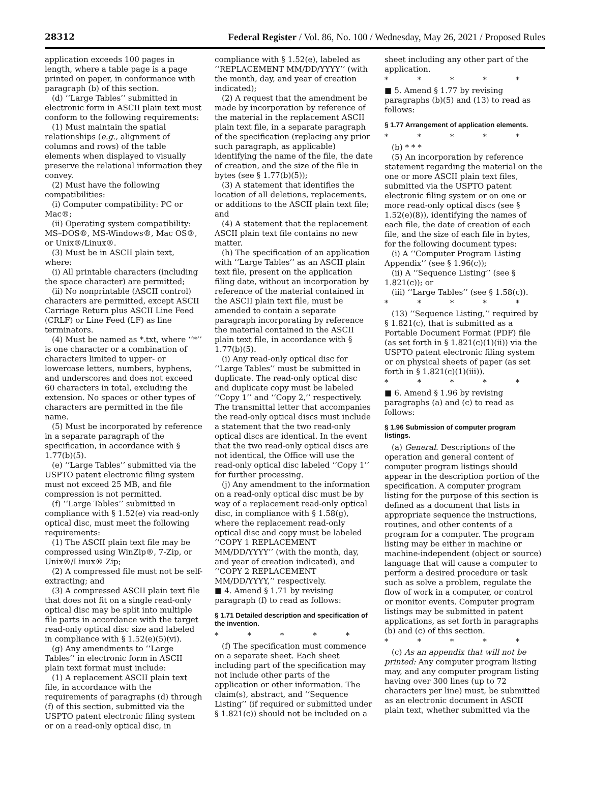28312 Federal Register / Vol. 86, No. 100 / Wednesday, May 26, 2021 / Proposed Rules
application exceeds 100 pages in length, where a table page is a page printed on paper, in conformance with paragraph (b) of this section.
(d) ‘‘Large Tables’’ submitted in electronic form in ASCII plain text must conform to the following requirements:
(1) Must maintain the spatial relationships (e.g., alignment of columns and rows) of the table elements when displayed to visually preserve the relational information they convey.
(2) Must have the following compatibilities:
(i) Computer compatibility: PC or Mac®;
(ii) Operating system compatibility: MS–DOS®, MS-Windows®, Mac OS®, or Unix®/Linux®.
(3) Must be in ASCII plain text, where:
(i) All printable characters (including the space character) are permitted;
(ii) No nonprintable (ASCII control) characters are permitted, except ASCII Carriage Return plus ASCII Line Feed (CRLF) or Line Feed (LF) as line terminators.
(4) Must be named as *.txt, where ‘‘*’’ is one character or a combination of characters limited to upper- or lowercase letters, numbers, hyphens, and underscores and does not exceed 60 characters in total, excluding the extension. No spaces or other types of characters are permitted in the file name.
(5) Must be incorporated by reference in a separate paragraph of the specification, in accordance with § 1.77(b)(5).
(e) ‘‘Large Tables’’ submitted via the USPTO patent electronic filing system must not exceed 25 MB, and file compression is not permitted.
(f) ‘‘Large Tables’’ submitted in compliance with § 1.52(e) via read-only optical disc, must meet the following requirements:
(1) The ASCII plain text file may be compressed using WinZip®, 7-Zip, or Unix®/Linux® Zip;
(2) A compressed file must not be self-extracting; and
(3) A compressed ASCII plain text file that does not fit on a single read-only optical disc may be split into multiple file parts in accordance with the target read-only optical disc size and labeled in compliance with § 1.52(e)(5)(vi).
(g) Any amendments to ‘‘Large Tables’’ in electronic form in ASCII plain text format must include:
(1) A replacement ASCII plain text file, in accordance with the requirements of paragraphs (d) through (f) of this section, submitted via the USPTO patent electronic filing system or on a read-only optical disc, in
compliance with § 1.52(e), labeled as ‘‘REPLACEMENT MM/DD/YYYY’’ (with the month, day, and year of creation indicated);
(2) A request that the amendment be made by incorporation by reference of the material in the replacement ASCII plain text file, in a separate paragraph of the specification (replacing any prior such paragraph, as applicable) identifying the name of the file, the date of creation, and the size of the file in bytes (see § 1.77(b)(5));
(3) A statement that identifies the location of all deletions, replacements, or additions to the ASCII plain text file; and
(4) A statement that the replacement ASCII plain text file contains no new matter.
(h) The specification of an application with ‘‘Large Tables’’ as an ASCII plain text file, present on the application filing date, without an incorporation by reference of the material contained in the ASCII plain text file, must be amended to contain a separate paragraph incorporating by reference the material contained in the ASCII plain text file, in accordance with § 1.77(b)(5).
(i) Any read-only optical disc for ‘‘Large Tables’’ must be submitted in duplicate. The read-only optical disc and duplicate copy must be labeled ‘‘Copy 1’’ and ‘‘Copy 2,’’ respectively. The transmittal letter that accompanies the read-only optical discs must include a statement that the two read-only optical discs are identical. In the event that the two read-only optical discs are not identical, the Office will use the read-only optical disc labeled ‘‘Copy 1’’ for further processing.
(j) Any amendment to the information on a read-only optical disc must be by way of a replacement read-only optical disc, in compliance with § 1.58(g), where the replacement read-only optical disc and copy must be labeled ‘‘COPY 1 REPLACEMENT MM/DD/YYYY’’ (with the month, day, and year of creation indicated), and ‘‘COPY 2 REPLACEMENT MM/DD/YYYY,’’ respectively.
■ 4. Amend § 1.71 by revising paragraph (f) to read as follows:
§ 1.71 Detailed description and specification of the invention.
* * * * *
(f) The specification must commence on a separate sheet. Each sheet including part of the specification may not include other parts of the application or other information. The claim(s), abstract, and ‘‘Sequence Listing’’ (if required or submitted under § 1.821(c)) should not be included on a
sheet including any other part of the application.
* * * * *
■ 5. Amend § 1.77 by revising paragraphs (b)(5) and (13) to read as follows:
§ 1.77 Arrangement of application elements.
* * * * *
(b) * * *
(5) An incorporation by reference statement regarding the material on the one or more ASCII plain text files, submitted via the USPTO patent electronic filing system or on one or more read-only optical discs (see § 1.52(e)(8)), identifying the names of each file, the date of creation of each file, and the size of each file in bytes, for the following document types:
(i) A ‘‘Computer Program Listing Appendix’’ (see § 1.96(c));
(ii) A ‘‘Sequence Listing’’ (see § 1.821(c)); or
(iii) ‘‘Large Tables’’ (see § 1.58(c)).
* * * * *
(13) ‘‘Sequence Listing,’’ required by § 1.821(c), that is submitted as a Portable Document Format (PDF) file (as set forth in § 1.821(c)(1)(ii)) via the USPTO patent electronic filing system or on physical sheets of paper (as set forth in § 1.821(c)(1)(iii)).
* * * * *
■ 6. Amend § 1.96 by revising paragraphs (a) and (c) to read as follows:
§ 1.96 Submission of computer program listings.
(a) General. Descriptions of the operation and general content of computer program listings should appear in the description portion of the specification. A computer program listing for the purpose of this section is defined as a document that lists in appropriate sequence the instructions, routines, and other contents of a program for a computer. The program listing may be either in machine or machine-independent (object or source) language that will cause a computer to perform a desired procedure or task such as solve a problem, regulate the flow of work in a computer, or control or monitor events. Computer program listings may be submitted in patent applications, as set forth in paragraphs (b) and (c) of this section.
* * * * *
(c) As an appendix that will not be printed: Any computer program listing may, and any computer program listing having over 300 lines (up to 72 characters per line) must, be submitted as an electronic document in ASCII plain text, whether submitted via the